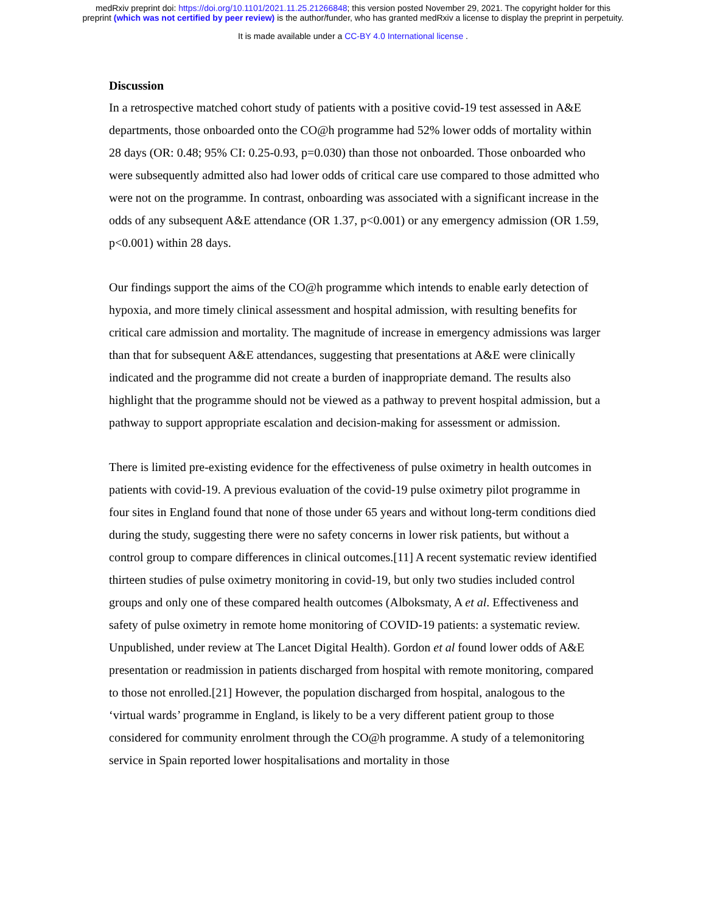medRxiv preprint doi: https://doi.org/10.1101/2021.11.25.21266848; this version posted November 29, 2021. The copyright holder for this
preprint (which was not certified by peer review) is the author/funder, who has granted medRxiv a license to display the preprint in perpetuity.
It is made available under a CC-BY 4.0 International license .
Discussion
In a retrospective matched cohort study of patients with a positive covid-19 test assessed in A&E departments, those onboarded onto the CO@h programme had 52% lower odds of mortality within 28 days (OR: 0.48; 95% CI: 0.25-0.93, p=0.030) than those not onboarded. Those onboarded who were subsequently admitted also had lower odds of critical care use compared to those admitted who were not on the programme. In contrast, onboarding was associated with a significant increase in the odds of any subsequent A&E attendance (OR 1.37, p<0.001) or any emergency admission (OR 1.59, p<0.001) within 28 days.
Our findings support the aims of the CO@h programme which intends to enable early detection of hypoxia, and more timely clinical assessment and hospital admission, with resulting benefits for critical care admission and mortality. The magnitude of increase in emergency admissions was larger than that for subsequent A&E attendances, suggesting that presentations at A&E were clinically indicated and the programme did not create a burden of inappropriate demand. The results also highlight that the programme should not be viewed as a pathway to prevent hospital admission, but a pathway to support appropriate escalation and decision-making for assessment or admission.
There is limited pre-existing evidence for the effectiveness of pulse oximetry in health outcomes in patients with covid-19. A previous evaluation of the covid-19 pulse oximetry pilot programme in four sites in England found that none of those under 65 years and without long-term conditions died during the study, suggesting there were no safety concerns in lower risk patients, but without a control group to compare differences in clinical outcomes.[11] A recent systematic review identified thirteen studies of pulse oximetry monitoring in covid-19, but only two studies included control groups and only one of these compared health outcomes (Alboksmaty, A et al. Effectiveness and safety of pulse oximetry in remote home monitoring of COVID-19 patients: a systematic review. Unpublished, under review at The Lancet Digital Health). Gordon et al found lower odds of A&E presentation or readmission in patients discharged from hospital with remote monitoring, compared to those not enrolled.[21] However, the population discharged from hospital, analogous to the ‘virtual wards’ programme in England, is likely to be a very different patient group to those considered for community enrolment through the CO@h programme. A study of a telemonitoring service in Spain reported lower hospitalisations and mortality in those